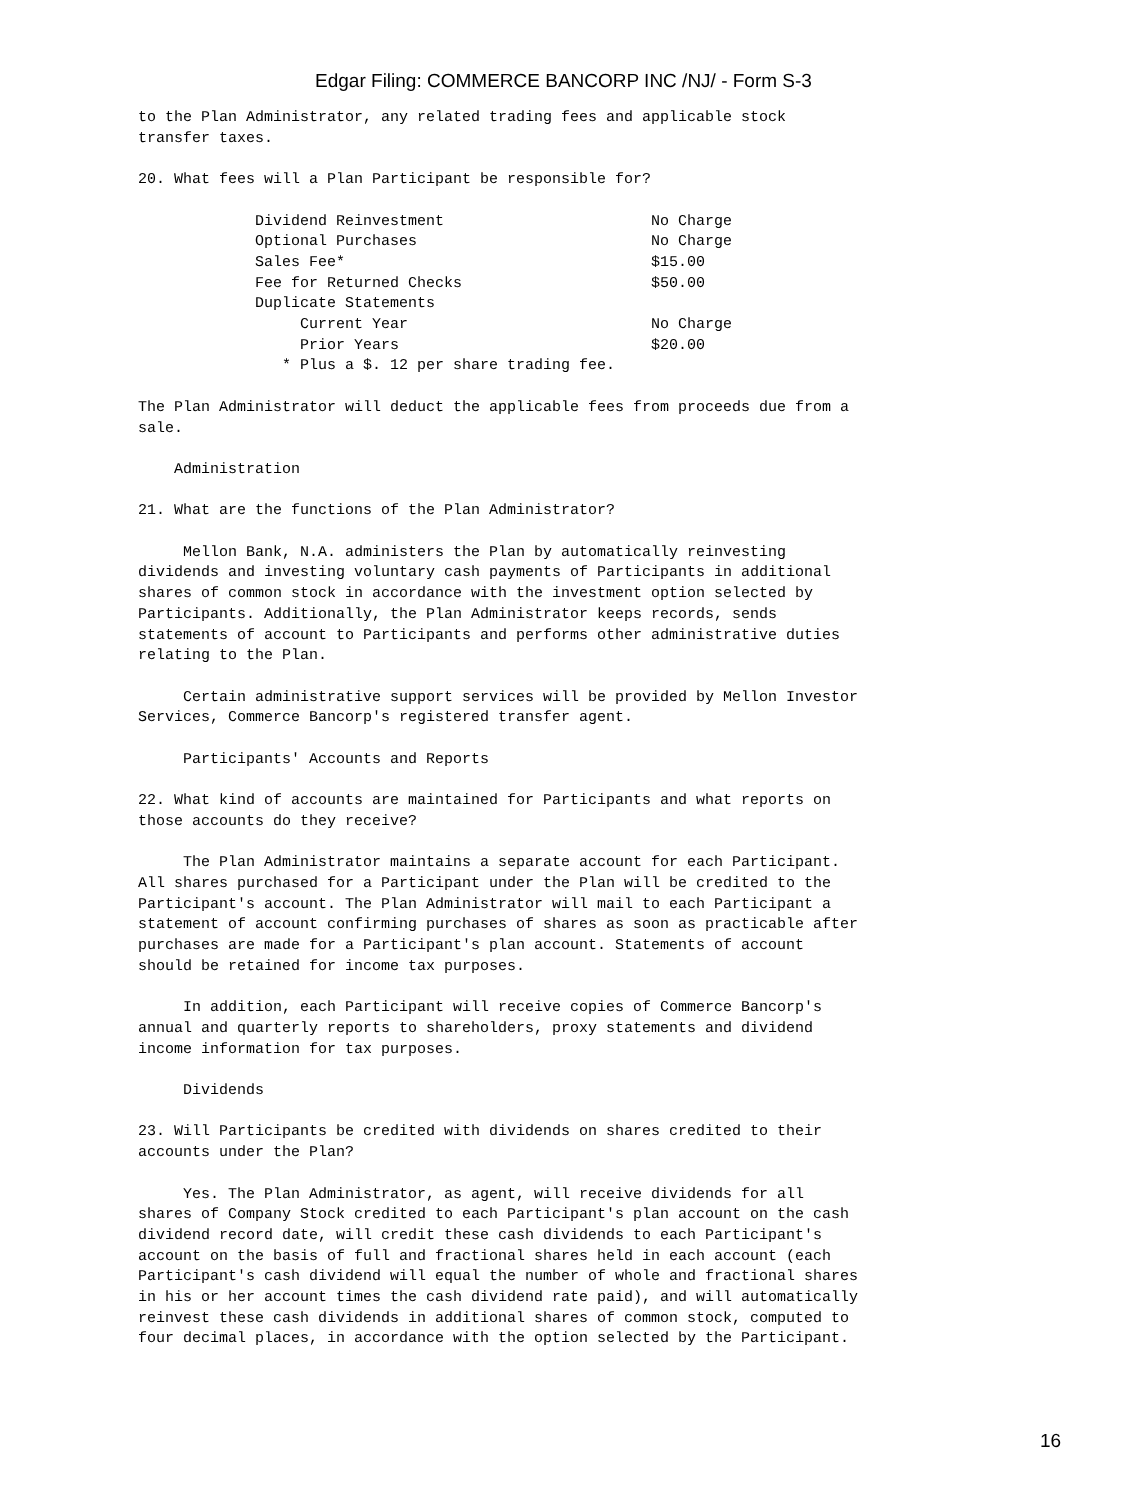Edgar Filing: COMMERCE BANCORP INC /NJ/ - Form S-3
to the Plan Administrator, any related trading fees and applicable stock
transfer taxes.

20. What fees will a Plan Participant be responsible for?

             Dividend Reinvestment                       No Charge
             Optional Purchases                          No Charge
             Sales Fee*                                  $15.00
             Fee for Returned Checks                     $50.00
             Duplicate Statements
                  Current Year                           No Charge
                  Prior Years                            $20.00
                * Plus a $. 12 per share trading fee.

The Plan Administrator will deduct the applicable fees from proceeds due from a
sale.

    Administration

21. What are the functions of the Plan Administrator?

     Mellon Bank, N.A. administers the Plan by automatically reinvesting
dividends and investing voluntary cash payments of Participants in additional
shares of common stock in accordance with the investment option selected by
Participants. Additionally, the Plan Administrator keeps records, sends
statements of account to Participants and performs other administrative duties
relating to the Plan.

     Certain administrative support services will be provided by Mellon Investor
Services, Commerce Bancorp's registered transfer agent.

     Participants' Accounts and Reports

22. What kind of accounts are maintained for Participants and what reports on
those accounts do they receive?

     The Plan Administrator maintains a separate account for each Participant.
All shares purchased for a Participant under the Plan will be credited to the
Participant's account. The Plan Administrator will mail to each Participant a
statement of account confirming purchases of shares as soon as practicable after
purchases are made for a Participant's plan account. Statements of account
should be retained for income tax purposes.

     In addition, each Participant will receive copies of Commerce Bancorp's
annual and quarterly reports to shareholders, proxy statements and dividend
income information for tax purposes.

     Dividends

23. Will Participants be credited with dividends on shares credited to their
accounts under the Plan?

     Yes. The Plan Administrator, as agent, will receive dividends for all
shares of Company Stock credited to each Participant's plan account on the cash
dividend record date, will credit these cash dividends to each Participant's
account on the basis of full and fractional shares held in each account (each
Participant's cash dividend will equal the number of whole and fractional shares
in his or her account times the cash dividend rate paid), and will automatically
reinvest these cash dividends in additional shares of common stock, computed to
four decimal places, in accordance with the option selected by the Participant.
16